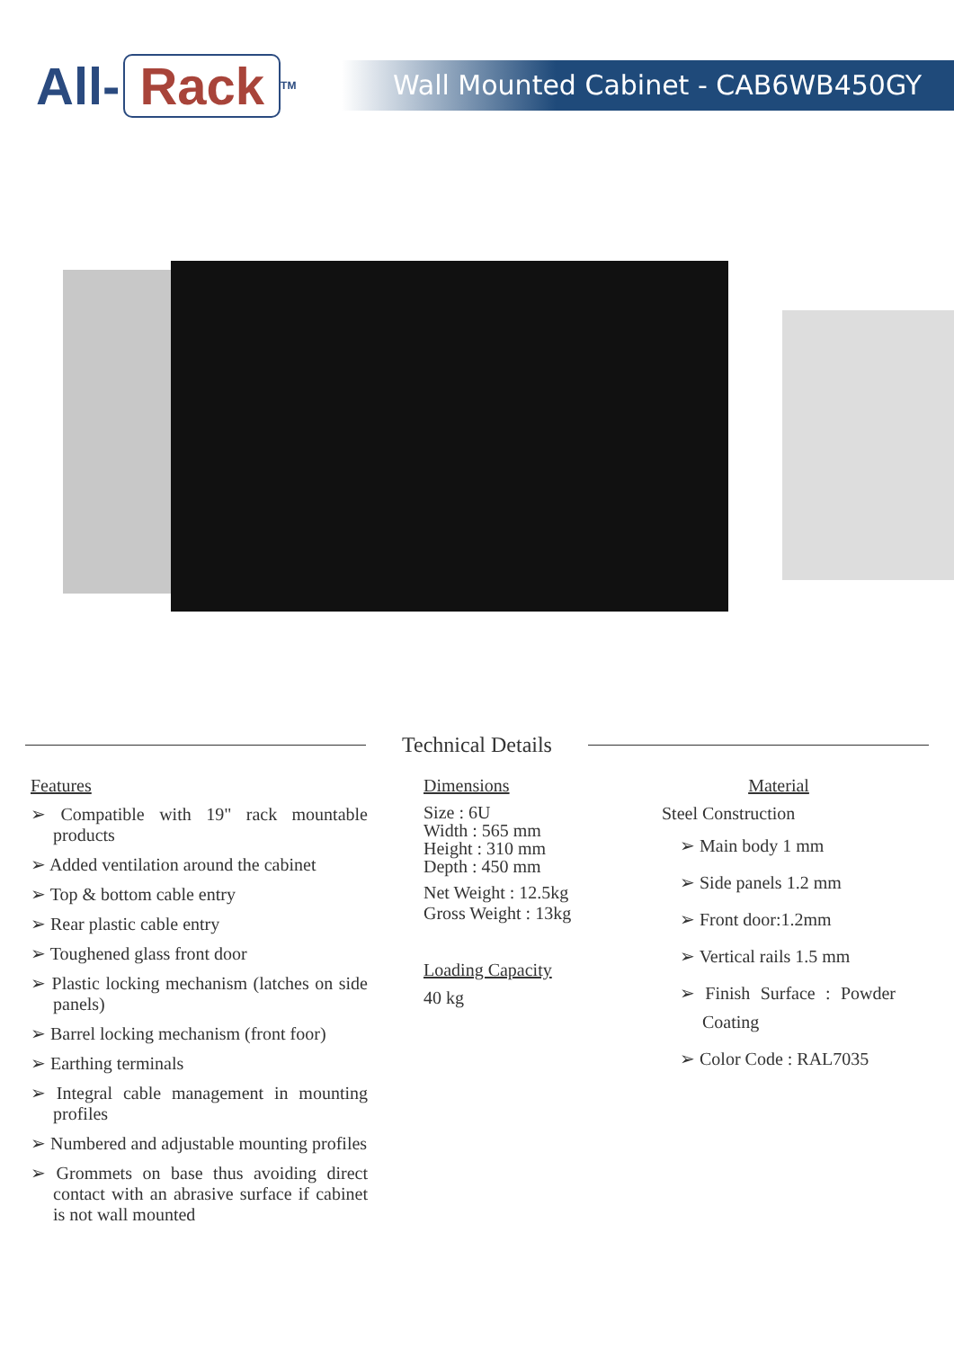All- Rack<sup>TM</sup>
Wall Mounted Cabinet - CAB6WB450GY
Technical Details
Features
➢ Compatible with 19" rack mountable products
➢ Added ventilation around the cabinet
➢ Top & bottom cable entry
➢ Rear plastic cable entry
➢ Toughened glass front door
➢ Plastic locking mechanism (latches on side panels)
➢ Barrel locking mechanism (front foor)
➢ Earthing terminals
➢ Integral cable management in mounting profiles
➢ Numbered and adjustable mounting profiles
➢ Grommets on base thus avoiding direct contact with an abrasive surface if cabinet is not wall mounted
Dimensions
Size : 6U
Width : 565 mm
Height : 310 mm
Depth : 450 mm
Net Weight : 12.5kg
Gross Weight : 13kg
Loading Capacity
40 kg
Material
Steel Construction
➢ Main body 1 mm
➢ Side panels 1.2 mm
➢ Front door:1.2mm
➢ Vertical rails 1.5 mm
➢ Finish Surface : Powder Coating
➢ Color Code : RAL7035